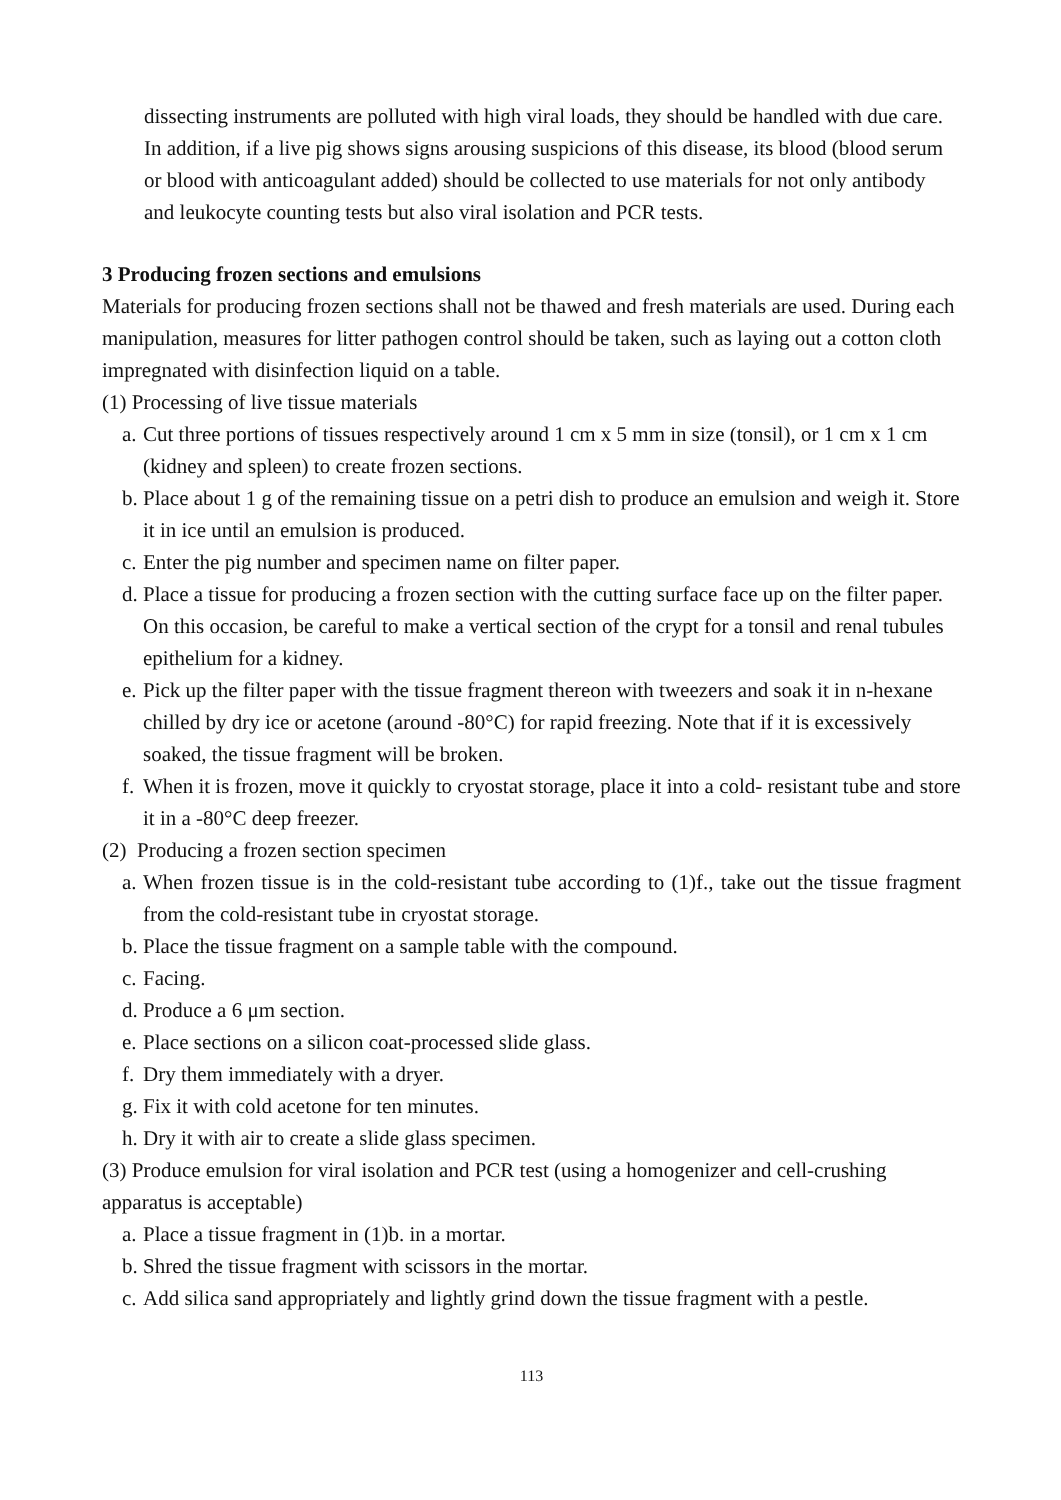dissecting instruments are polluted with high viral loads, they should be handled with due care.
In addition, if a live pig shows signs arousing suspicions of this disease, its blood (blood serum or blood with anticoagulant added) should be collected to use materials for not only antibody and leukocyte counting tests but also viral isolation and PCR tests.
3 Producing frozen sections and emulsions
Materials for producing frozen sections shall not be thawed and fresh materials are used. During each manipulation, measures for litter pathogen control should be taken, such as laying out a cotton cloth impregnated with disinfection liquid on a table.
(1) Processing of live tissue materials
a. Cut three portions of tissues respectively around 1 cm x 5 mm in size (tonsil), or 1 cm x 1 cm (kidney and spleen) to create frozen sections.
b. Place about 1 g of the remaining tissue on a petri dish to produce an emulsion and weigh it. Store it in ice until an emulsion is produced.
c. Enter the pig number and specimen name on filter paper.
d. Place a tissue for producing a frozen section with the cutting surface face up on the filter paper. On this occasion, be careful to make a vertical section of the crypt for a tonsil and renal tubules epithelium for a kidney.
e. Pick up the filter paper with the tissue fragment thereon with tweezers and soak it in n-hexane chilled by dry ice or acetone (around -80°C) for rapid freezing. Note that if it is excessively soaked, the tissue fragment will be broken.
f. When it is frozen, move it quickly to cryostat storage, place it into a cold- resistant tube and store it in a -80°C deep freezer.
(2) Producing a frozen section specimen
a. When frozen tissue is in the cold-resistant tube according to (1)f., take out the tissue fragment from the cold-resistant tube in cryostat storage.
b. Place the tissue fragment on a sample table with the compound.
c. Facing.
d. Produce a 6 μm section.
e. Place sections on a silicon coat-processed slide glass.
f. Dry them immediately with a dryer.
g. Fix it with cold acetone for ten minutes.
h. Dry it with air to create a slide glass specimen.
(3) Produce emulsion for viral isolation and PCR test (using a homogenizer and cell-crushing apparatus is acceptable)
a. Place a tissue fragment in (1)b. in a mortar.
b. Shred the tissue fragment with scissors in the mortar.
c. Add silica sand appropriately and lightly grind down the tissue fragment with a pestle.
113